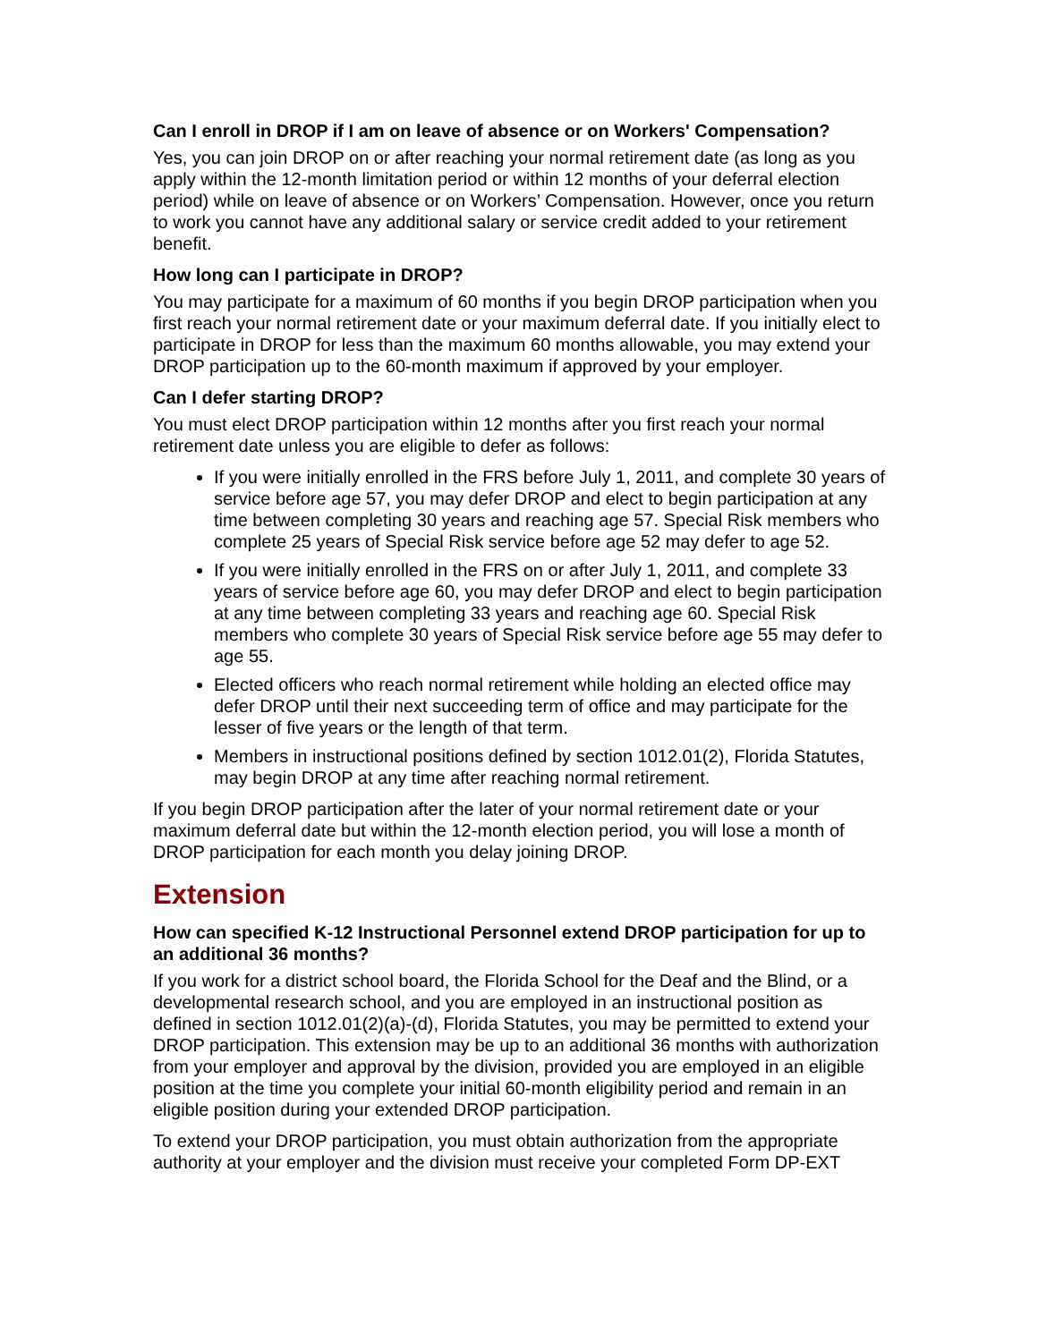Can I enroll in DROP if I am on leave of absence or on Workers' Compensation?
Yes, you can join DROP on or after reaching your normal retirement date (as long as you apply within the 12-month limitation period or within 12 months of your deferral election period) while on leave of absence or on Workers’ Compensation. However, once you return to work you cannot have any additional salary or service credit added to your retirement benefit.
How long can I participate in DROP?
You may participate for a maximum of 60 months if you begin DROP participation when you first reach your normal retirement date or your maximum deferral date. If you initially elect to participate in DROP for less than the maximum 60 months allowable, you may extend your DROP participation up to the 60-month maximum if approved by your employer.
Can I defer starting DROP?
You must elect DROP participation within 12 months after you first reach your normal retirement date unless you are eligible to defer as follows:
If you were initially enrolled in the FRS before July 1, 2011, and complete 30 years of service before age 57, you may defer DROP and elect to begin participation at any time between completing 30 years and reaching age 57. Special Risk members who complete 25 years of Special Risk service before age 52 may defer to age 52.
If you were initially enrolled in the FRS on or after July 1, 2011, and complete 33 years of service before age 60, you may defer DROP and elect to begin participation at any time between completing 33 years and reaching age 60. Special Risk members who complete 30 years of Special Risk service before age 55 may defer to age 55.
Elected officers who reach normal retirement while holding an elected office may defer DROP until their next succeeding term of office and may participate for the lesser of five years or the length of that term.
Members in instructional positions defined by section 1012.01(2), Florida Statutes, may begin DROP at any time after reaching normal retirement.
If you begin DROP participation after the later of your normal retirement date or your maximum deferral date but within the 12-month election period, you will lose a month of DROP participation for each month you delay joining DROP.
Extension
How can specified K-12 Instructional Personnel extend DROP participation for up to an additional 36 months?
If you work for a district school board, the Florida School for the Deaf and the Blind, or a developmental research school, and you are employed in an instructional position as defined in section 1012.01(2)(a)-(d), Florida Statutes, you may be permitted to extend your DROP participation. This extension may be up to an additional 36 months with authorization from your employer and approval by the division, provided you are employed in an eligible position at the time you complete your initial 60-month eligibility period and remain in an eligible position during your extended DROP participation.
To extend your DROP participation, you must obtain authorization from the appropriate authority at your employer and the division must receive your completed Form DP-EXT